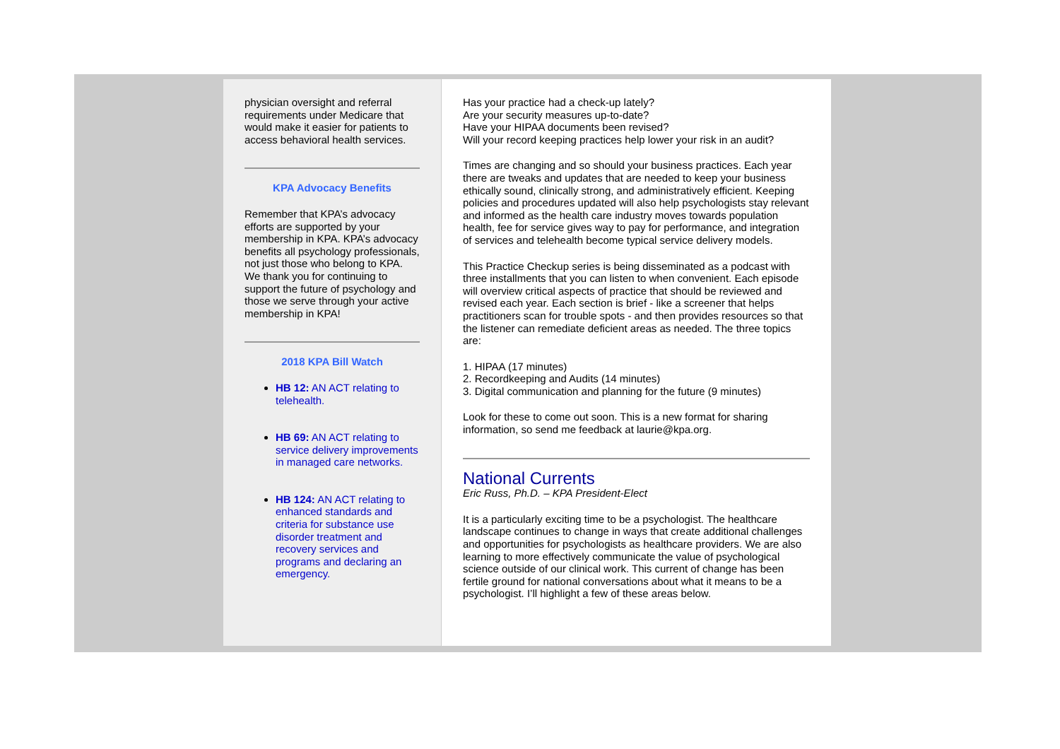physician oversight and referral requirements under Medicare that would make it easier for patients to access behavioral health services.
KPA Advocacy Benefits
Remember that KPA’s advocacy efforts are supported by your membership in KPA. KPA’s advocacy benefits all psychology professionals, not just those who belong to KPA. We thank you for continuing to support the future of psychology and those we serve through your active membership in KPA!
2018 KPA Bill Watch
HB 12: AN ACT relating to telehealth.
HB 69: AN ACT relating to service delivery improvements in managed care networks.
HB 124: AN ACT relating to enhanced standards and criteria for substance use disorder treatment and recovery services and programs and declaring an emergency.
Has your practice had a check-up lately?
Are your security measures up-to-date?
Have your HIPAA documents been revised?
Will your record keeping practices help lower your risk in an audit?
Times are changing and so should your business practices. Each year there are tweaks and updates that are needed to keep your business ethically sound, clinically strong, and administratively efficient. Keeping policies and procedures updated will also help psychologists stay relevant and informed as the health care industry moves towards population health, fee for service gives way to pay for performance, and integration of services and telehealth become typical service delivery models.
This Practice Checkup series is being disseminated as a podcast with three installments that you can listen to when convenient. Each episode will overview critical aspects of practice that should be reviewed and revised each year. Each section is brief - like a screener that helps practitioners scan for trouble spots - and then provides resources so that the listener can remediate deficient areas as needed. The three topics are:
1. HIPAA (17 minutes)
2. Recordkeeping and Audits (14 minutes)
3. Digital communication and planning for the future (9 minutes)
Look for these to come out soon. This is a new format for sharing information, so send me feedback at laurie@kpa.org.
National Currents
Eric Russ, Ph.D. – KPA President-Elect
It is a particularly exciting time to be a psychologist. The healthcare landscape continues to change in ways that create additional challenges and opportunities for psychologists as healthcare providers. We are also learning to more effectively communicate the value of psychological science outside of our clinical work. This current of change has been fertile ground for national conversations about what it means to be a psychologist. I’ll highlight a few of these areas below.